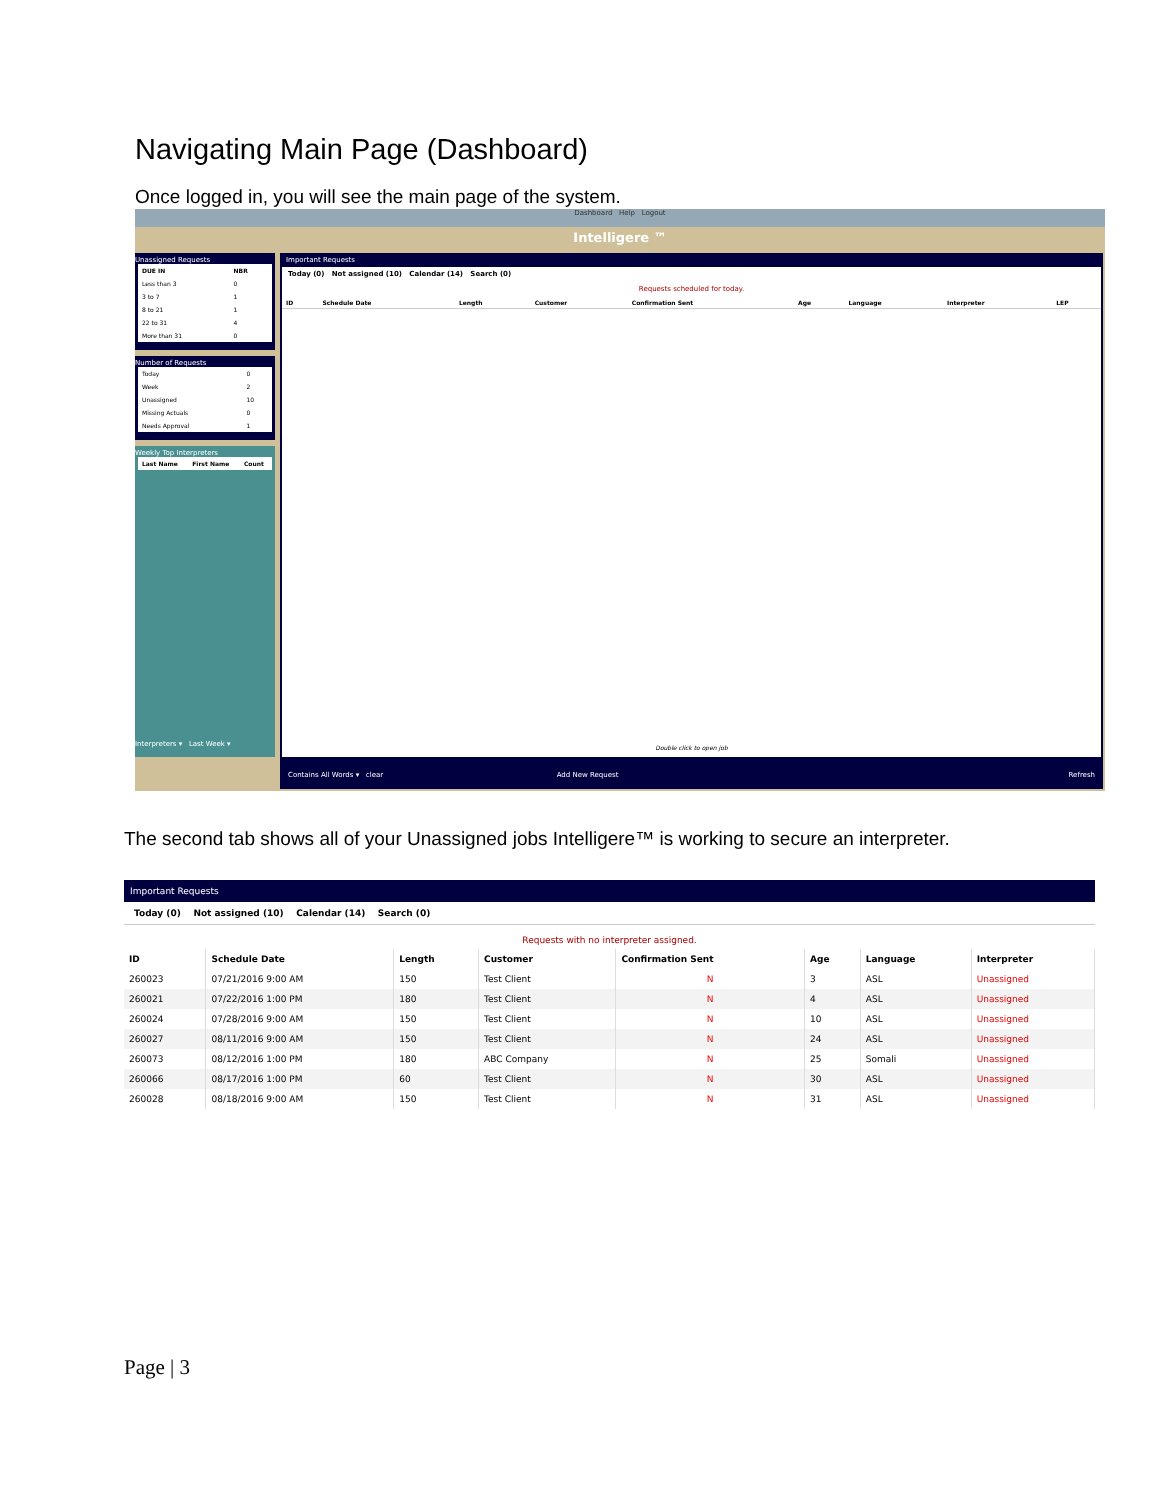Navigating Main Page (Dashboard)
Once logged in, you will see the main page of the system.
Dashboard Help Logout
Intelligere ™
Unassigned Requests
| DUE IN | NBR |
| --- | --- |
| Less than 3 | 0 |
| 3 to 7 | 1 |
| 8 to 21 | 1 |
| 22 to 31 | 4 |
| More than 31 | 0 |
Number of Requests
| Today | 0 |
| Week | 2 |
| Unassigned | 10 |
| Missing Actuals | 0 |
| Needs Approval | 1 |
Weekly Top Interpreters
| Last Name | First Name | Count |
| --- | --- | --- |
Interpreters ▾ Last Week ▾
Important Requests
Today (0) Not assigned (10) Calendar (14) Search (0)
Requests scheduled for today.
| ID | Schedule Date | Length | Customer | Confirmation Sent | Age | Language | Interpreter | LEP |
| --- | --- | --- | --- | --- | --- | --- | --- | --- |
Double click to open job
Contains All Words ▾ clear Add New Request Refresh
The second tab shows all of your Unassigned jobs Intelligere™ is working to secure an interpreter.
Important Requests
Today (0) Not assigned (10) Calendar (14) Search (0)
Requests with no interpreter assigned.
| ID | Schedule Date | Length | Customer | Confirmation Sent | Age | Language | Interpreter |
| --- | --- | --- | --- | --- | --- | --- | --- |
| 260023 | 07/21/2016 9:00 AM | 150 | Test Client | N | 3 | ASL | Unassigned |
| 260021 | 07/22/2016 1:00 PM | 180 | Test Client | N | 4 | ASL | Unassigned |
| 260024 | 07/28/2016 9:00 AM | 150 | Test Client | N | 10 | ASL | Unassigned |
| 260027 | 08/11/2016 9:00 AM | 150 | Test Client | N | 24 | ASL | Unassigned |
| 260073 | 08/12/2016 1:00 PM | 180 | ABC Company | N | 25 | Somali | Unassigned |
| 260066 | 08/17/2016 1:00 PM | 60 | Test Client | N | 30 | ASL | Unassigned |
| 260028 | 08/18/2016 9:00 AM | 150 | Test Client | N | 31 | ASL | Unassigned |
Page | 3